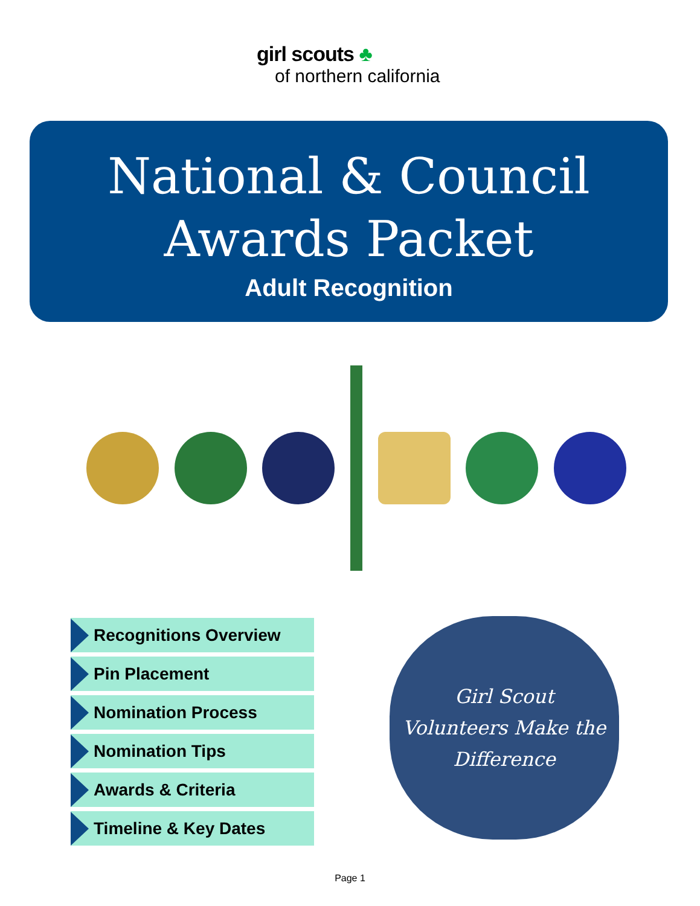girl scouts ♣
of northern california
National & Council
Awards Packet
Adult Recognition
Recognitions Overview
Pin Placement
Nomination Process
Nomination Tips
Awards & Criteria
Timeline & Key Dates
Girl Scout
Volunteers Make the
Difference
Page 1